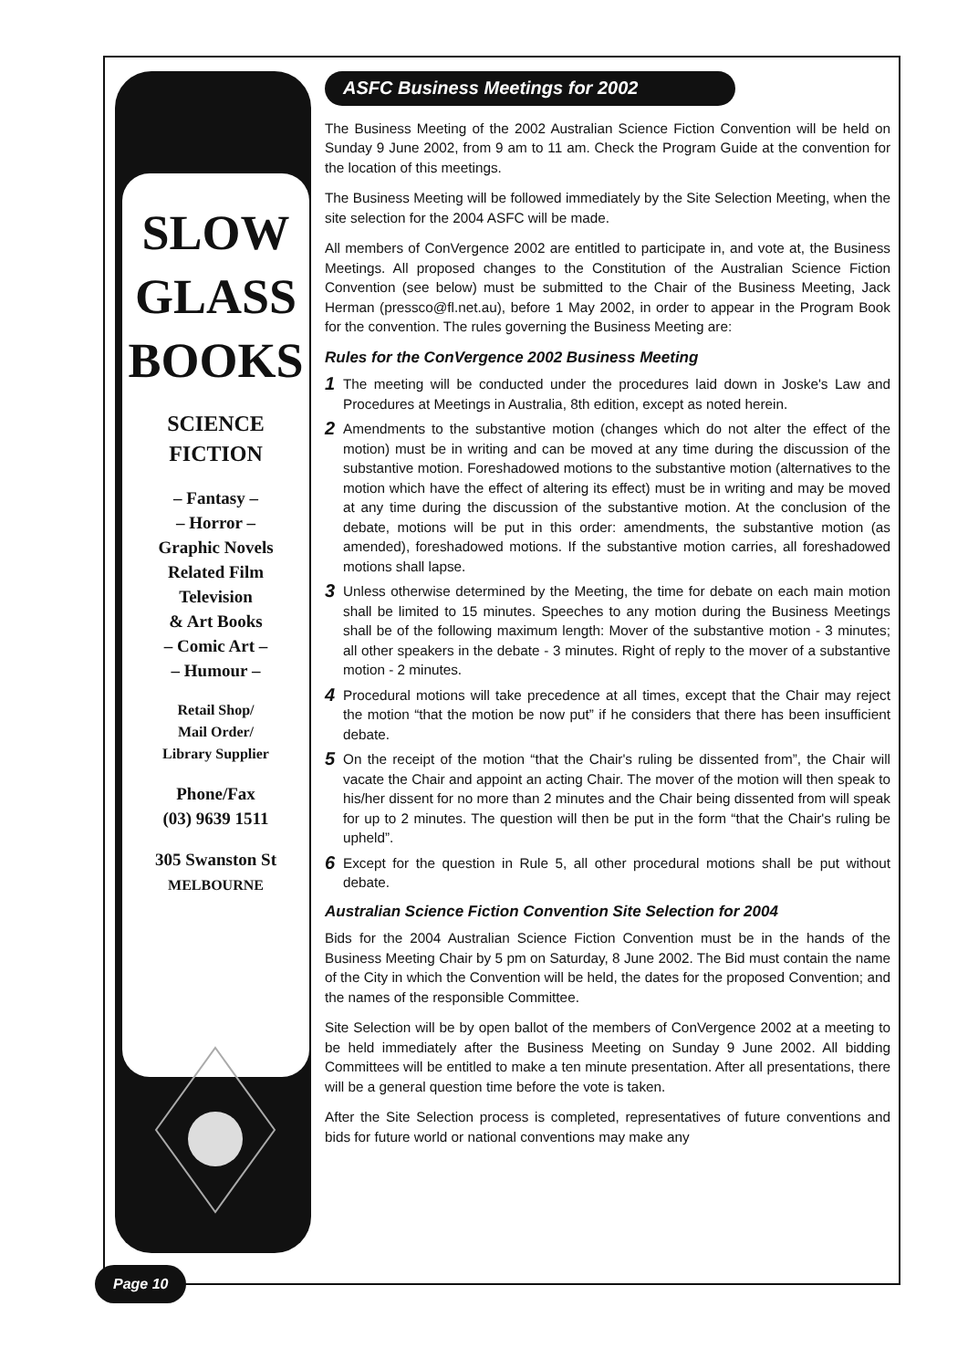SLOW
GLASS
BOOKS
SCIENCE
FICTION
– Fantasy –
– Horror –
Graphic Novels
Related Film
Television
& Art Books
– Comic Art –
– Humour –
Retail Shop/
Mail Order/
Library Supplier
Phone/Fax
(03) 9639 1511
305 Swanston St
MELBOURNE
ASFC Business Meetings for 2002
The Business Meeting of the 2002 Australian Science Fiction Convention will be held on Sunday 9 June 2002, from 9 am to 11 am. Check the Program Guide at the convention for the location of this meetings.
The Business Meeting will be followed immediately by the Site Selection Meeting, when the site selection for the 2004 ASFC will be made.
All members of ConVergence 2002 are entitled to participate in, and vote at, the Business Meetings. All proposed changes to the Constitution of the Australian Science Fiction Convention (see below) must be submitted to the Chair of the Business Meeting, Jack Herman (pressco@fl.net.au), before 1 May 2002, in order to appear in the Program Book for the convention. The rules governing the Business Meeting are:
Rules for the ConVergence 2002 Business Meeting
1
The meeting will be conducted under the procedures laid down in Joske's Law and Procedures at Meetings in Australia, 8th edition, except as noted herein.
2
Amendments to the substantive motion (changes which do not alter the effect of the motion) must be in writing and can be moved at any time during the discussion of the substantive motion. Foreshadowed motions to the substantive motion (alternatives to the motion which have the effect of altering its effect) must be in writing and may be moved at any time during the discussion of the substantive motion. At the conclusion of the debate, motions will be put in this order: amendments, the substantive motion (as amended), foreshadowed motions. If the substantive motion carries, all foreshadowed motions shall lapse.
3
Unless otherwise determined by the Meeting, the time for debate on each main motion shall be limited to 15 minutes. Speeches to any motion during the Business Meetings shall be of the following maximum length: Mover of the substantive motion - 3 minutes; all other speakers in the debate - 3 minutes. Right of reply to the mover of a substantive motion - 2 minutes.
4
Procedural motions will take precedence at all times, except that the Chair may reject the motion “that the motion be now put” if he considers that there has been insufficient debate.
5
On the receipt of the motion “that the Chair's ruling be dissented from”, the Chair will vacate the Chair and appoint an acting Chair. The mover of the motion will then speak to his/her dissent for no more than 2 minutes and the Chair being dissented from will speak for up to 2 minutes. The question will then be put in the form “that the Chair's ruling be upheld”.
6
Except for the question in Rule 5, all other procedural motions shall be put without debate.
Australian Science Fiction Convention Site Selection for 2004
Bids for the 2004 Australian Science Fiction Convention must be in the hands of the Business Meeting Chair by 5 pm on Saturday, 8 June 2002. The Bid must contain the name of the City in which the Convention will be held, the dates for the proposed Convention; and the names of the responsible Committee.
Site Selection will be by open ballot of the members of ConVergence 2002 at a meeting to be held immediately after the Business Meeting on Sunday 9 June 2002. All bidding Committees will be entitled to make a ten minute presentation. After all presentations, there will be a general question time before the vote is taken.
After the Site Selection process is completed, representatives of future conventions and bids for future world or national conventions may make any
Page 10